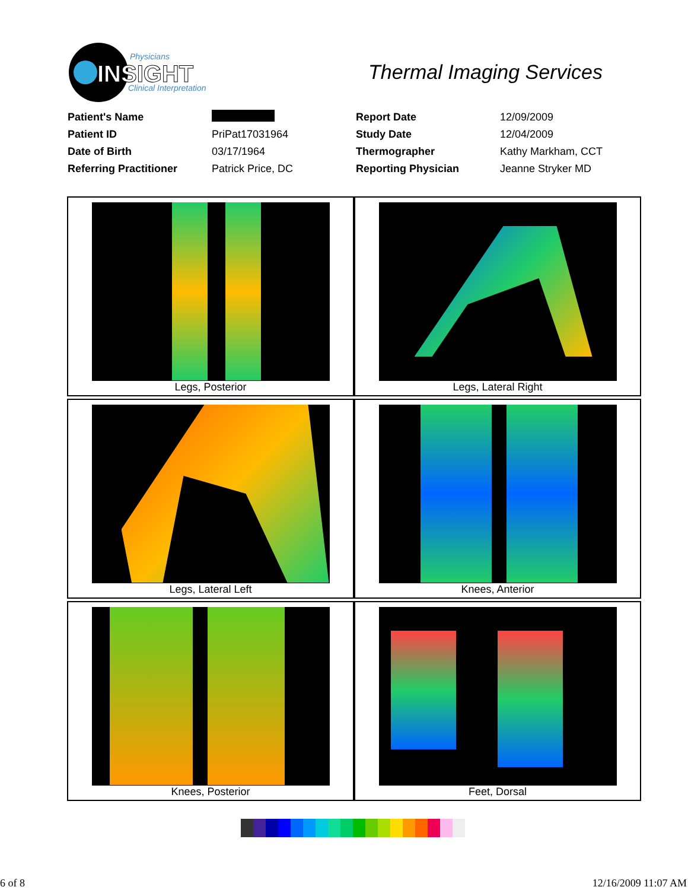Physicians
INSIGHT
Clinical Interpretation
Thermal Imaging Services
| Patient's Name | | Report Date | 12/09/2009 |
| Patient ID | PriPat17031964 | Study Date | 12/04/2009 |
| Date of Birth | 03/17/1964 | Thermographer | Kathy Markham, CCT |
| Referring Practitioner | Patrick Price, DC | Reporting Physician | Jeanne Stryker MD |
| Legs, Posterior | Legs, Lateral Right |
| Legs, Lateral Left | Knees, Anterior |
| Knees, Posterior | Feet, Dorsal |
6 of 8 12/16/2009 11:07 AM